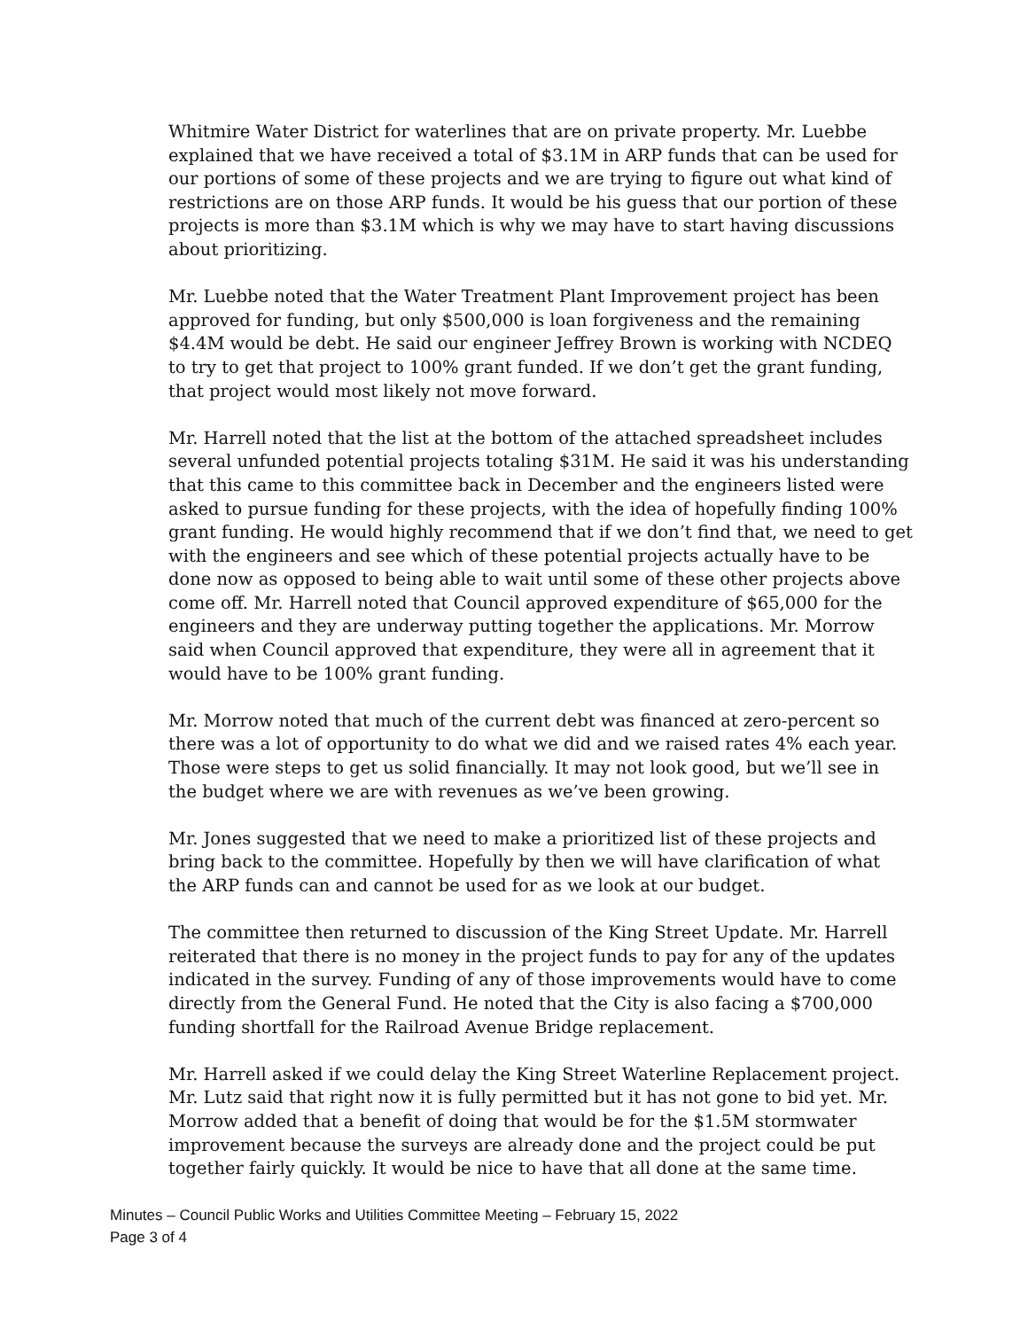Whitmire Water District for waterlines that are on private property. Mr. Luebbe explained that we have received a total of $3.1M in ARP funds that can be used for our portions of some of these projects and we are trying to figure out what kind of restrictions are on those ARP funds. It would be his guess that our portion of these projects is more than $3.1M which is why we may have to start having discussions about prioritizing.
Mr. Luebbe noted that the Water Treatment Plant Improvement project has been approved for funding, but only $500,000 is loan forgiveness and the remaining $4.4M would be debt. He said our engineer Jeffrey Brown is working with NCDEQ to try to get that project to 100% grant funded. If we don’t get the grant funding, that project would most likely not move forward.
Mr. Harrell noted that the list at the bottom of the attached spreadsheet includes several unfunded potential projects totaling $31M. He said it was his understanding that this came to this committee back in December and the engineers listed were asked to pursue funding for these projects, with the idea of hopefully finding 100% grant funding. He would highly recommend that if we don’t find that, we need to get with the engineers and see which of these potential projects actually have to be done now as opposed to being able to wait until some of these other projects above come off. Mr. Harrell noted that Council approved expenditure of $65,000 for the engineers and they are underway putting together the applications. Mr. Morrow said when Council approved that expenditure, they were all in agreement that it would have to be 100% grant funding.
Mr. Morrow noted that much of the current debt was financed at zero-percent so there was a lot of opportunity to do what we did and we raised rates 4% each year. Those were steps to get us solid financially. It may not look good, but we’ll see in the budget where we are with revenues as we’ve been growing.
Mr. Jones suggested that we need to make a prioritized list of these projects and bring back to the committee. Hopefully by then we will have clarification of what the ARP funds can and cannot be used for as we look at our budget.
The committee then returned to discussion of the King Street Update. Mr. Harrell reiterated that there is no money in the project funds to pay for any of the updates indicated in the survey. Funding of any of those improvements would have to come directly from the General Fund. He noted that the City is also facing a $700,000 funding shortfall for the Railroad Avenue Bridge replacement.
Mr. Harrell asked if we could delay the King Street Waterline Replacement project. Mr. Lutz said that right now it is fully permitted but it has not gone to bid yet. Mr. Morrow added that a benefit of doing that would be for the $1.5M stormwater improvement because the surveys are already done and the project could be put together fairly quickly. It would be nice to have that all done at the same time.
Minutes – Council Public Works and Utilities Committee Meeting – February 15, 2022
Page 3 of 4